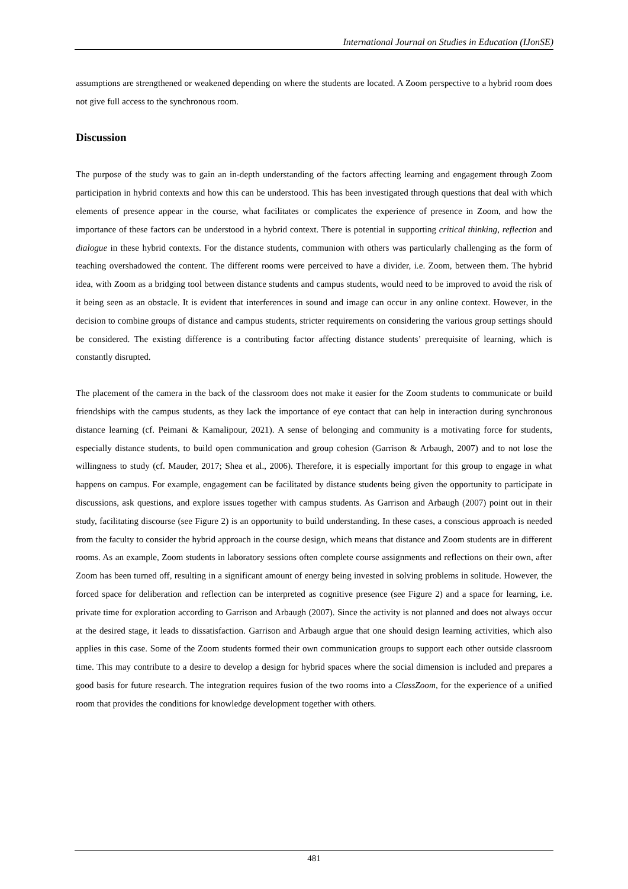International Journal on Studies in Education (IJonSE)
assumptions are strengthened or weakened depending on where the students are located. A Zoom perspective to a hybrid room does not give full access to the synchronous room.
Discussion
The purpose of the study was to gain an in-depth understanding of the factors affecting learning and engagement through Zoom participation in hybrid contexts and how this can be understood. This has been investigated through questions that deal with which elements of presence appear in the course, what facilitates or complicates the experience of presence in Zoom, and how the importance of these factors can be understood in a hybrid context. There is potential in supporting critical thinking, reflection and dialogue in these hybrid contexts. For the distance students, communion with others was particularly challenging as the form of teaching overshadowed the content. The different rooms were perceived to have a divider, i.e. Zoom, between them. The hybrid idea, with Zoom as a bridging tool between distance students and campus students, would need to be improved to avoid the risk of it being seen as an obstacle. It is evident that interferences in sound and image can occur in any online context. However, in the decision to combine groups of distance and campus students, stricter requirements on considering the various group settings should be considered. The existing difference is a contributing factor affecting distance students’ prerequisite of learning, which is constantly disrupted.
The placement of the camera in the back of the classroom does not make it easier for the Zoom students to communicate or build friendships with the campus students, as they lack the importance of eye contact that can help in interaction during synchronous distance learning (cf. Peimani & Kamalipour, 2021). A sense of belonging and community is a motivating force for students, especially distance students, to build open communication and group cohesion (Garrison & Arbaugh, 2007) and to not lose the willingness to study (cf. Mauder, 2017; Shea et al., 2006). Therefore, it is especially important for this group to engage in what happens on campus. For example, engagement can be facilitated by distance students being given the opportunity to participate in discussions, ask questions, and explore issues together with campus students. As Garrison and Arbaugh (2007) point out in their study, facilitating discourse (see Figure 2) is an opportunity to build understanding. In these cases, a conscious approach is needed from the faculty to consider the hybrid approach in the course design, which means that distance and Zoom students are in different rooms. As an example, Zoom students in laboratory sessions often complete course assignments and reflections on their own, after Zoom has been turned off, resulting in a significant amount of energy being invested in solving problems in solitude. However, the forced space for deliberation and reflection can be interpreted as cognitive presence (see Figure 2) and a space for learning, i.e. private time for exploration according to Garrison and Arbaugh (2007). Since the activity is not planned and does not always occur at the desired stage, it leads to dissatisfaction. Garrison and Arbaugh argue that one should design learning activities, which also applies in this case. Some of the Zoom students formed their own communication groups to support each other outside classroom time. This may contribute to a desire to develop a design for hybrid spaces where the social dimension is included and prepares a good basis for future research. The integration requires fusion of the two rooms into a ClassZoom, for the experience of a unified room that provides the conditions for knowledge development together with others.
481